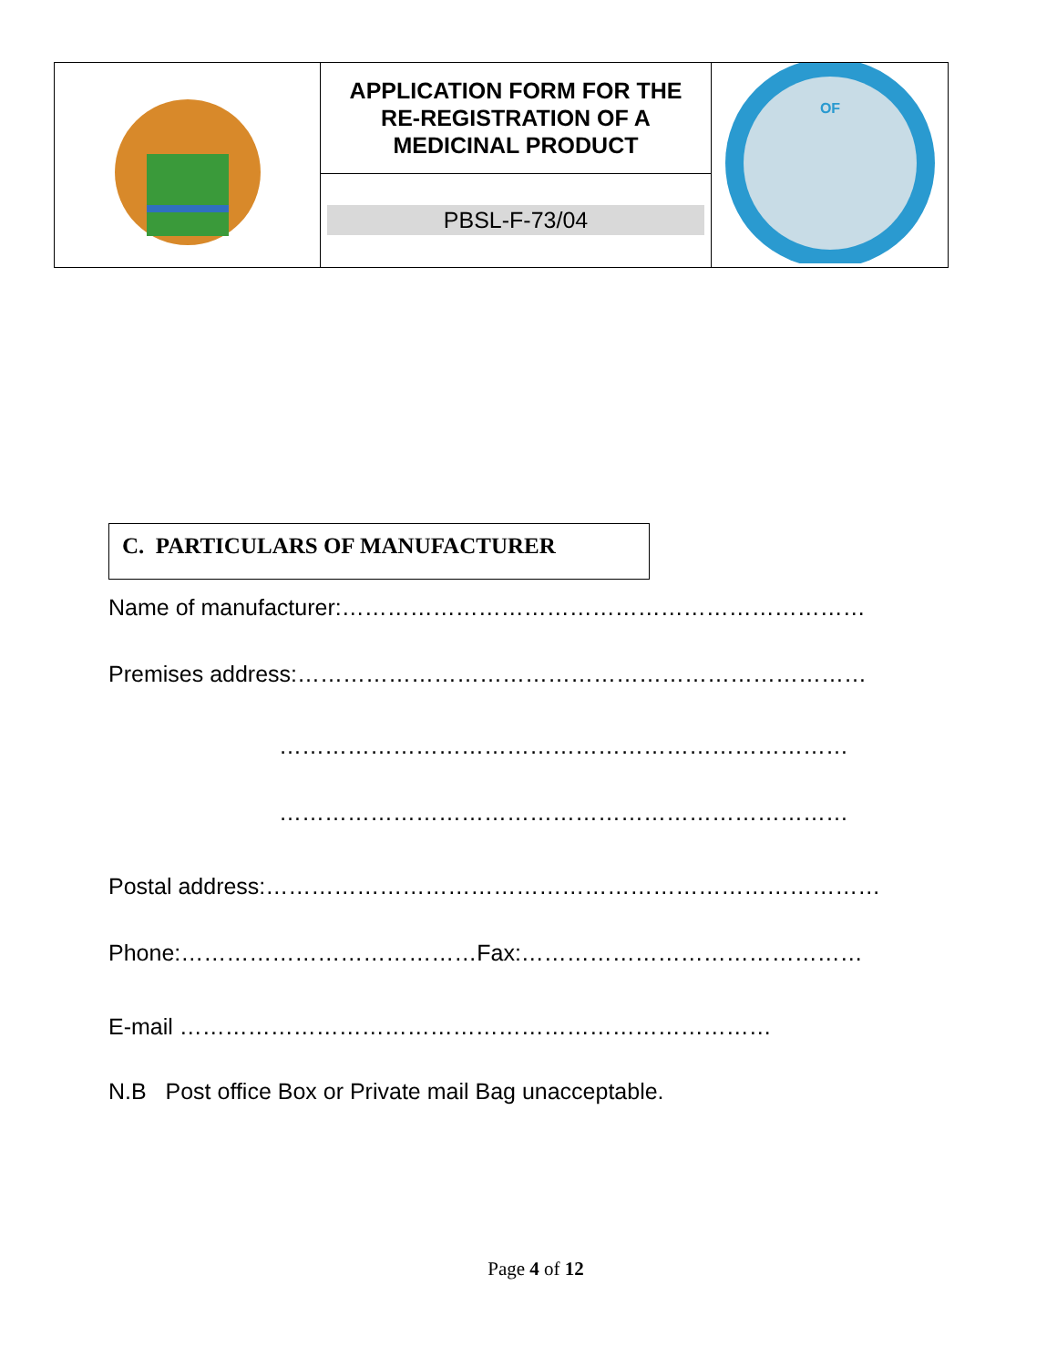| | APPLICATION FORM FOR THE RE-REGISTRATION OF A MEDICINAL PRODUCT | OF |
| | PBSL-F-73/04 | |
C. PARTICULARS OF MANUFACTURER
Name of manufacturer:……………………………………………………………
Premises address:…………………………………………………………………
…………………………………………………………………
…………………………………………………………………
Postal address:………………………………………………………………………
Phone:…………………………………Fax:………………………………………
E-mail ……………………………………………………………………
N.B Post office Box or Private mail Bag unacceptable.
Page 4 of 12